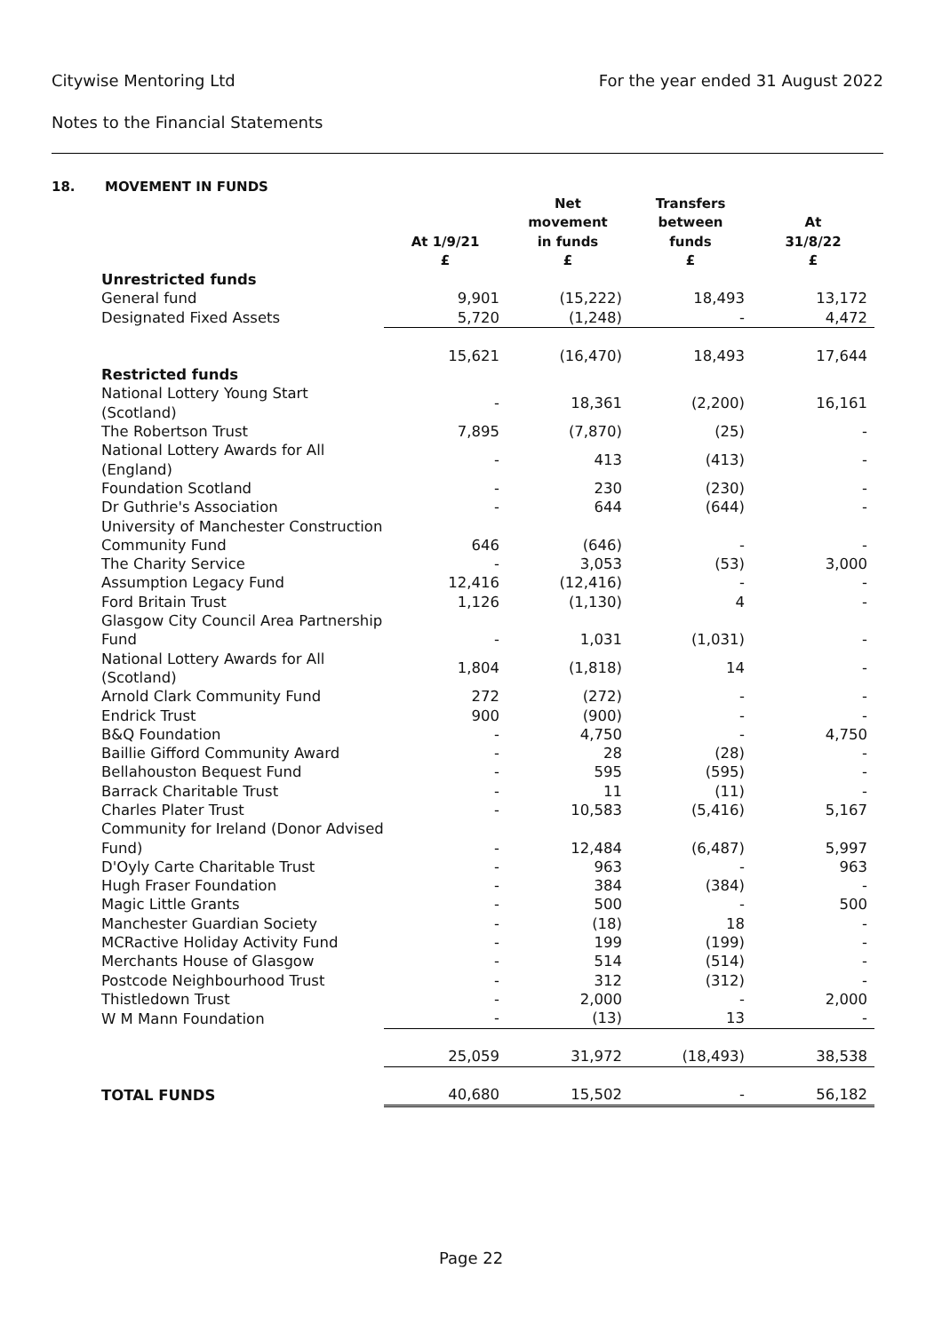Citywise Mentoring Ltd For the year ended 31 August 2022
Notes to the Financial Statements
18. MOVEMENT IN FUNDS
| | At 1/9/21 £ | Net movement in funds £ | Transfers between funds £ | At 31/8/22 £ |
| --- | --- | --- | --- | --- |
| Unrestricted funds | | | | |
| General fund | 9,901 | (15,222) | 18,493 | 13,172 |
| Designated Fixed Assets | 5,720 | (1,248) | - | 4,472 |
| | 15,621 | (16,470) | 18,493 | 17,644 |
| Restricted funds | | | | |
| National Lottery Young Start (Scotland) | - | 18,361 | (2,200) | 16,161 |
| The Robertson Trust | 7,895 | (7,870) | (25) | - |
| National Lottery Awards for All (England) | - | 413 | (413) | - |
| Foundation Scotland | - | 230 | (230) | - |
| Dr Guthrie's Association | - | 644 | (644) | - |
| University of Manchester Construction Community Fund | 646 | (646) | - | - |
| The Charity Service | - | 3,053 | (53) | 3,000 |
| Assumption Legacy Fund | 12,416 | (12,416) | - | - |
| Ford Britain Trust | 1,126 | (1,130) | 4 | - |
| Glasgow City Council Area Partnership Fund | - | 1,031 | (1,031) | - |
| National Lottery Awards for All (Scotland) | 1,804 | (1,818) | 14 | - |
| Arnold Clark Community Fund | 272 | (272) | - | - |
| Endrick Trust | 900 | (900) | - | - |
| B&Q Foundation | - | 4,750 | - | 4,750 |
| Baillie Gifford Community Award | - | 28 | (28) | - |
| Bellahouston Bequest Fund | - | 595 | (595) | - |
| Barrack Charitable Trust | - | 11 | (11) | - |
| Charles Plater Trust | - | 10,583 | (5,416) | 5,167 |
| Community for Ireland (Donor Advised Fund) | - | 12,484 | (6,487) | 5,997 |
| D'Oyly Carte Charitable Trust | - | 963 | - | 963 |
| Hugh Fraser Foundation | - | 384 | (384) | - |
| Magic Little Grants | - | 500 | - | 500 |
| Manchester Guardian Society | - | (18) | 18 | - |
| MCRactive Holiday Activity Fund | - | 199 | (199) | - |
| Merchants House of Glasgow | - | 514 | (514) | - |
| Postcode Neighbourhood Trust | - | 312 | (312) | - |
| Thistledown Trust | - | 2,000 | - | 2,000 |
| W M Mann Foundation | - | (13) | 13 | - |
| | 25,059 | 31,972 | (18,493) | 38,538 |
| TOTAL FUNDS | 40,680 | 15,502 | - | 56,182 |
Page 22